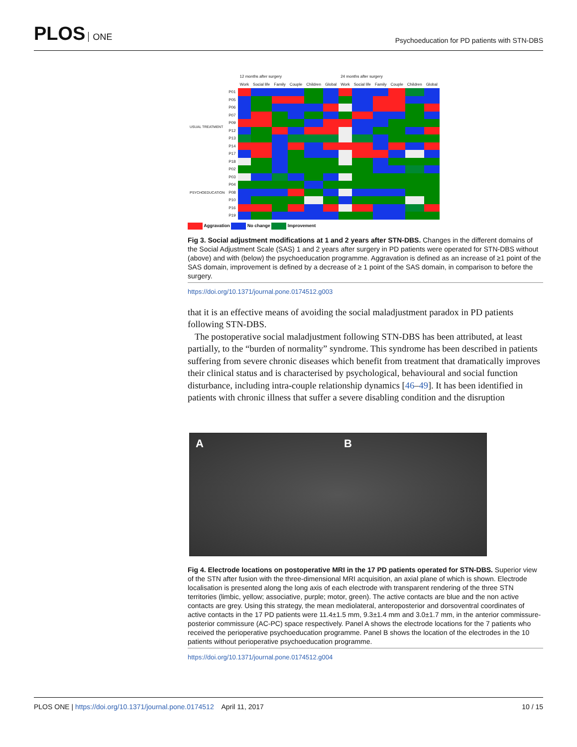PLOS ONE
Psychoeducation for PD patients with STN-DBS
| | | 12 months after surgery | | | | | | 24 months after surgery | | | | | |
| | | Work | Social life | Family | Couple | Children | Global | Work | Social life | Family | Couple | Children | Global |
| USUAL TREATMENT | P01 | | | | | | | | | | | | |
| | P05 | | | | | | | | | | | | |
| | P06 | | | | | | | | | | | | |
| | P07 | | | | | | | | | | | | |
| | P09 | | | | | | | | | | | | |
| | P12 | | | | | | | | | | | | |
| | P13 | | | | | | | | | | | | |
| | P14 | | | | | | | | | | | | |
| | P17 | | | | | | | | | | | | |
| | P18 | | | | | | | | | | | | |
| PSYCHOEDUCATION | P02 | | | | | | | | | | | | |
| | P03 | | | | | | | | | | | | |
| | P04 | | | | | | | | | | | | |
| | P08 | | | | | | | | | | | | |
| | P10 | | | | | | | | | | | | |
| | P16 | | | | | | | | | | | | |
| | P19 | | | | | | | | | | | | |
Aggravation No change Improvement
Fig 3. Social adjustment modifications at 1 and 2 years after STN-DBS. Changes in the different domains of the Social Adjustment Scale (SAS) 1 and 2 years after surgery in PD patients were operated for STN-DBS without (above) and with (below) the psychoeducation programme. Aggravation is defined as an increase of ≥1 point of the SAS domain, improvement is defined by a decrease of ≥ 1 point of the SAS domain, in comparison to before the surgery.
https://doi.org/10.1371/journal.pone.0174512.g003
that it is an effective means of avoiding the social maladjustment paradox in PD patients following STN-DBS.
The postoperative social maladjustment following STN-DBS has been attributed, at least partially, to the “burden of normality” syndrome. This syndrome has been described in patients suffering from severe chronic diseases which benefit from treatment that dramatically improves their clinical status and is characterised by psychological, behavioural and social function disturbance, including intra-couple relationship dynamics [46–49]. It has been identified in patients with chronic illness that suffer a severe disabling condition and the disruption
A B
Fig 4. Electrode locations on postoperative MRI in the 17 PD patients operated for STN-DBS. Superior view of the STN after fusion with the three-dimensional MRI acquisition, an axial plane of which is shown. Electrode localisation is presented along the long axis of each electrode with transparent rendering of the three STN territories (limbic, yellow; associative, purple; motor, green). The active contacts are blue and the non active contacts are grey. Using this strategy, the mean mediolateral, anteroposterior and dorsoventral coordinates of active contacts in the 17 PD patients were 11.4±1.5 mm, 9.3±1.4 mm and 3.0±1.7 mm, in the anterior commissure-posterior commissure (AC-PC) space respectively. Panel A shows the electrode locations for the 7 patients who received the perioperative psychoeducation programme. Panel B shows the location of the electrodes in the 10 patients without perioperative psychoeducation programme.
https://doi.org/10.1371/journal.pone.0174512.g004
PLOS ONE | https://doi.org/10.1371/journal.pone.0174512 April 11, 2017
10 / 15